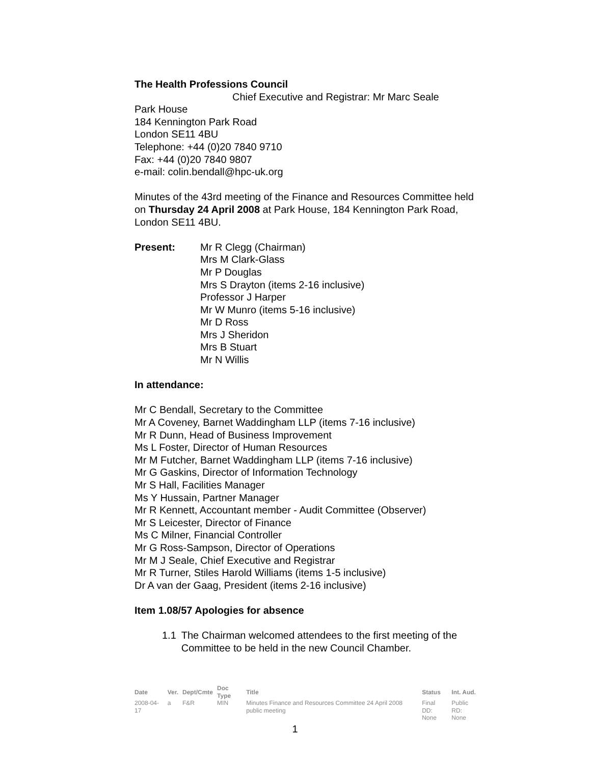The Health Professions Council
Chief Executive and Registrar: Mr Marc Seale
Park House
184 Kennington Park Road
London SE11 4BU
Telephone: +44 (0)20 7840 9710
Fax: +44 (0)20 7840 9807
e-mail: colin.bendall@hpc-uk.org
Minutes of the 43rd meeting of the Finance and Resources Committee held on Thursday 24 April 2008 at Park House, 184 Kennington Park Road, London SE11 4BU.
Present: Mr R Clegg (Chairman)
Mrs M Clark-Glass
Mr P Douglas
Mrs S Drayton (items 2-16 inclusive)
Professor J Harper
Mr W Munro (items 5-16 inclusive)
Mr D Ross
Mrs J Sheridon
Mrs B Stuart
Mr N Willis
In attendance:
Mr C Bendall, Secretary to the Committee
Mr A Coveney, Barnet Waddingham LLP (items 7-16 inclusive)
Mr R Dunn, Head of Business Improvement
Ms L Foster, Director of Human Resources
Mr M Futcher, Barnet Waddingham LLP (items 7-16 inclusive)
Mr G Gaskins, Director of Information Technology
Mr S Hall, Facilities Manager
Ms Y Hussain, Partner Manager
Mr R Kennett, Accountant member - Audit Committee (Observer)
Mr S Leicester, Director of Finance
Ms C Milner, Financial Controller
Mr G Ross-Sampson, Director of Operations
Mr M J Seale, Chief Executive and Registrar
Mr R Turner, Stiles Harold Williams (items 1-5 inclusive)
Dr A van der Gaag, President (items 2-16 inclusive)
Item 1.08/57 Apologies for absence
1.1 The Chairman welcomed attendees to the first meeting of the Committee to be held in the new Council Chamber.
| Date | Ver. | Dept/Cmte | Doc Type | Title | Status | Int. Aud. |
| --- | --- | --- | --- | --- | --- | --- |
| 2008-04-17 | a | F&R | MIN | Minutes Finance and Resources Committee 24 April 2008 public meeting | Final DD: None | Public RD: None |
1